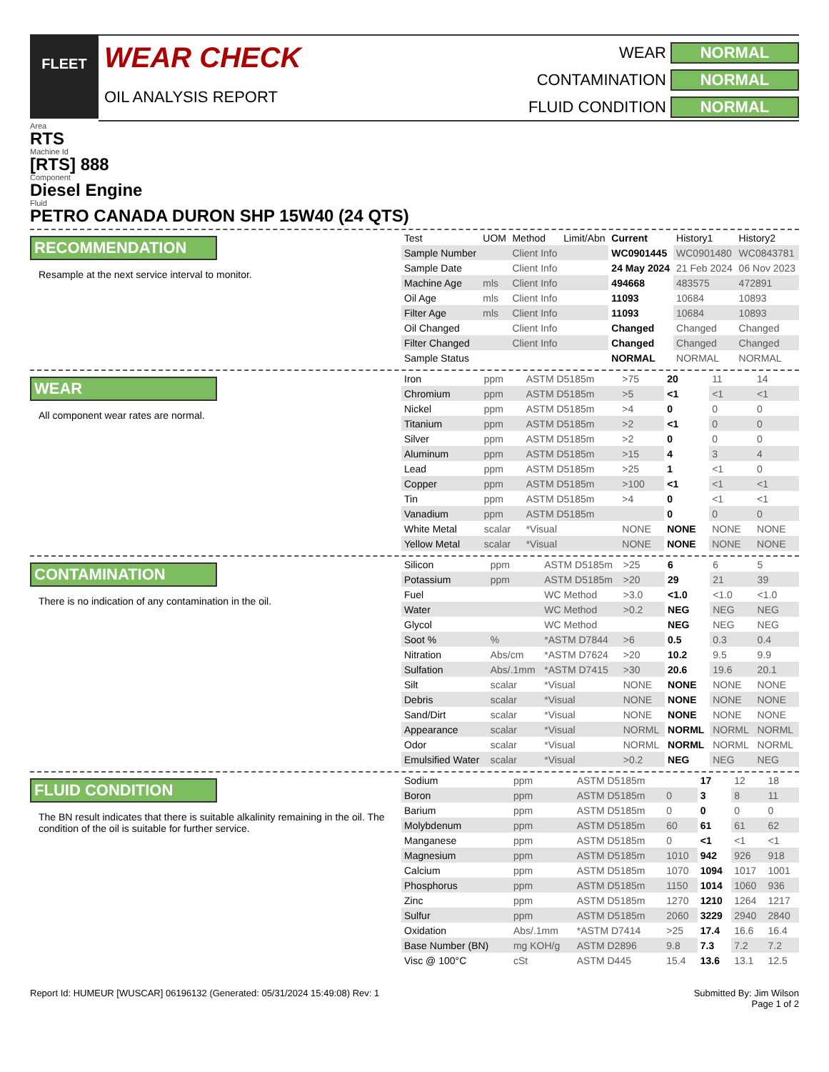FLEET
WEAR CHECK
OIL ANALYSIS REPORT
WEAR NORMAL CONTAMINATION NORMAL FLUID CONDITION NORMAL
Area
RTS
Machine Id
[RTS] 888
Component
Diesel Engine
Fluid
PETRO CANADA DURON SHP 15W40 (24 QTS)
RECOMMENDATION
Resample at the next service interval to monitor.
| Test | UOM | Method | Limit/Abn | Current | History1 | History2 |
| --- | --- | --- | --- | --- | --- | --- |
| Sample Number | | Client Info | | WC0901445 | WC0901480 | WC0843781 |
| Sample Date | | Client Info | | 24 May 2024 | 21 Feb 2024 | 06 Nov 2023 |
| Machine Age | mls | Client Info | | 494668 | 483575 | 472891 |
| Oil Age | mls | Client Info | | 11093 | 10684 | 10893 |
| Filter Age | mls | Client Info | | 11093 | 10684 | 10893 |
| Oil Changed | | Client Info | | Changed | Changed | Changed |
| Filter Changed | | Client Info | | Changed | Changed | Changed |
| Sample Status | | | | NORMAL | NORMAL | NORMAL |
WEAR
All component wear rates are normal.
| Iron | ppm | ASTM D5185m | >75 | 20 | 11 | 14 |
| Chromium | ppm | ASTM D5185m | >5 | <1 | <1 | <1 |
| Nickel | ppm | ASTM D5185m | >4 | 0 | 0 | 0 |
| Titanium | ppm | ASTM D5185m | >2 | <1 | 0 | 0 |
| Silver | ppm | ASTM D5185m | >2 | 0 | 0 | 0 |
| Aluminum | ppm | ASTM D5185m | >15 | 4 | 3 | 4 |
| Lead | ppm | ASTM D5185m | >25 | 1 | <1 | 0 |
| Copper | ppm | ASTM D5185m | >100 | <1 | <1 | <1 |
| Tin | ppm | ASTM D5185m | >4 | 0 | <1 | <1 |
| Vanadium | ppm | ASTM D5185m | | 0 | 0 | 0 |
| White Metal | scalar | *Visual | NONE | NONE | NONE | NONE |
| Yellow Metal | scalar | *Visual | NONE | NONE | NONE | NONE |
CONTAMINATION
There is no indication of any contamination in the oil.
| Silicon | ppm | ASTM D5185m | >25 | 6 | 6 | 5 |
| Potassium | ppm | ASTM D5185m | >20 | 29 | 21 | 39 |
| Fuel | | WC Method | >3.0 | <1.0 | <1.0 | <1.0 |
| Water | | WC Method | >0.2 | NEG | NEG | NEG |
| Glycol | | WC Method | | NEG | NEG | NEG |
| Soot % | % | *ASTM D7844 | >6 | 0.5 | 0.3 | 0.4 |
| Nitration | Abs/cm | *ASTM D7624 | >20 | 10.2 | 9.5 | 9.9 |
| Sulfation | Abs/.1mm | *ASTM D7415 | >30 | 20.6 | 19.6 | 20.1 |
| Silt | scalar | *Visual | NONE | NONE | NONE | NONE |
| Debris | scalar | *Visual | NONE | NONE | NONE | NONE |
| Sand/Dirt | scalar | *Visual | NONE | NONE | NONE | NONE |
| Appearance | scalar | *Visual | NORML | NORML | NORML | NORML |
| Odor | scalar | *Visual | NORML | NORML | NORML | NORML |
| Emulsified Water | scalar | *Visual | >0.2 | NEG | NEG | NEG |
FLUID CONDITION
The BN result indicates that there is suitable alkalinity remaining in the oil. The condition of the oil is suitable for further service.
| Sodium | ppm | ASTM D5185m | | 17 | 12 | 18 |
| Boron | ppm | ASTM D5185m | 0 | 3 | 8 | 11 |
| Barium | ppm | ASTM D5185m | 0 | 0 | 0 | 0 |
| Molybdenum | ppm | ASTM D5185m | 60 | 61 | 61 | 62 |
| Manganese | ppm | ASTM D5185m | 0 | <1 | <1 | <1 |
| Magnesium | ppm | ASTM D5185m | 1010 | 942 | 926 | 918 |
| Calcium | ppm | ASTM D5185m | 1070 | 1094 | 1017 | 1001 |
| Phosphorus | ppm | ASTM D5185m | 1150 | 1014 | 1060 | 936 |
| Zinc | ppm | ASTM D5185m | 1270 | 1210 | 1264 | 1217 |
| Sulfur | ppm | ASTM D5185m | 2060 | 3229 | 2940 | 2840 |
| Oxidation | Abs/.1mm | *ASTM D7414 | >25 | 17.4 | 16.6 | 16.4 |
| Base Number (BN) | mg KOH/g | ASTM D2896 | 9.8 | 7.3 | 7.2 | 7.2 |
| Visc @ 100°C | cSt | ASTM D445 | 15.4 | 13.6 | 13.1 | 12.5 |
Report Id: HUMEUR [WUSCAR] 06196132 (Generated: 05/31/2024 15:49:08) Rev: 1 Submitted By: Jim Wilson
Page 1 of 2